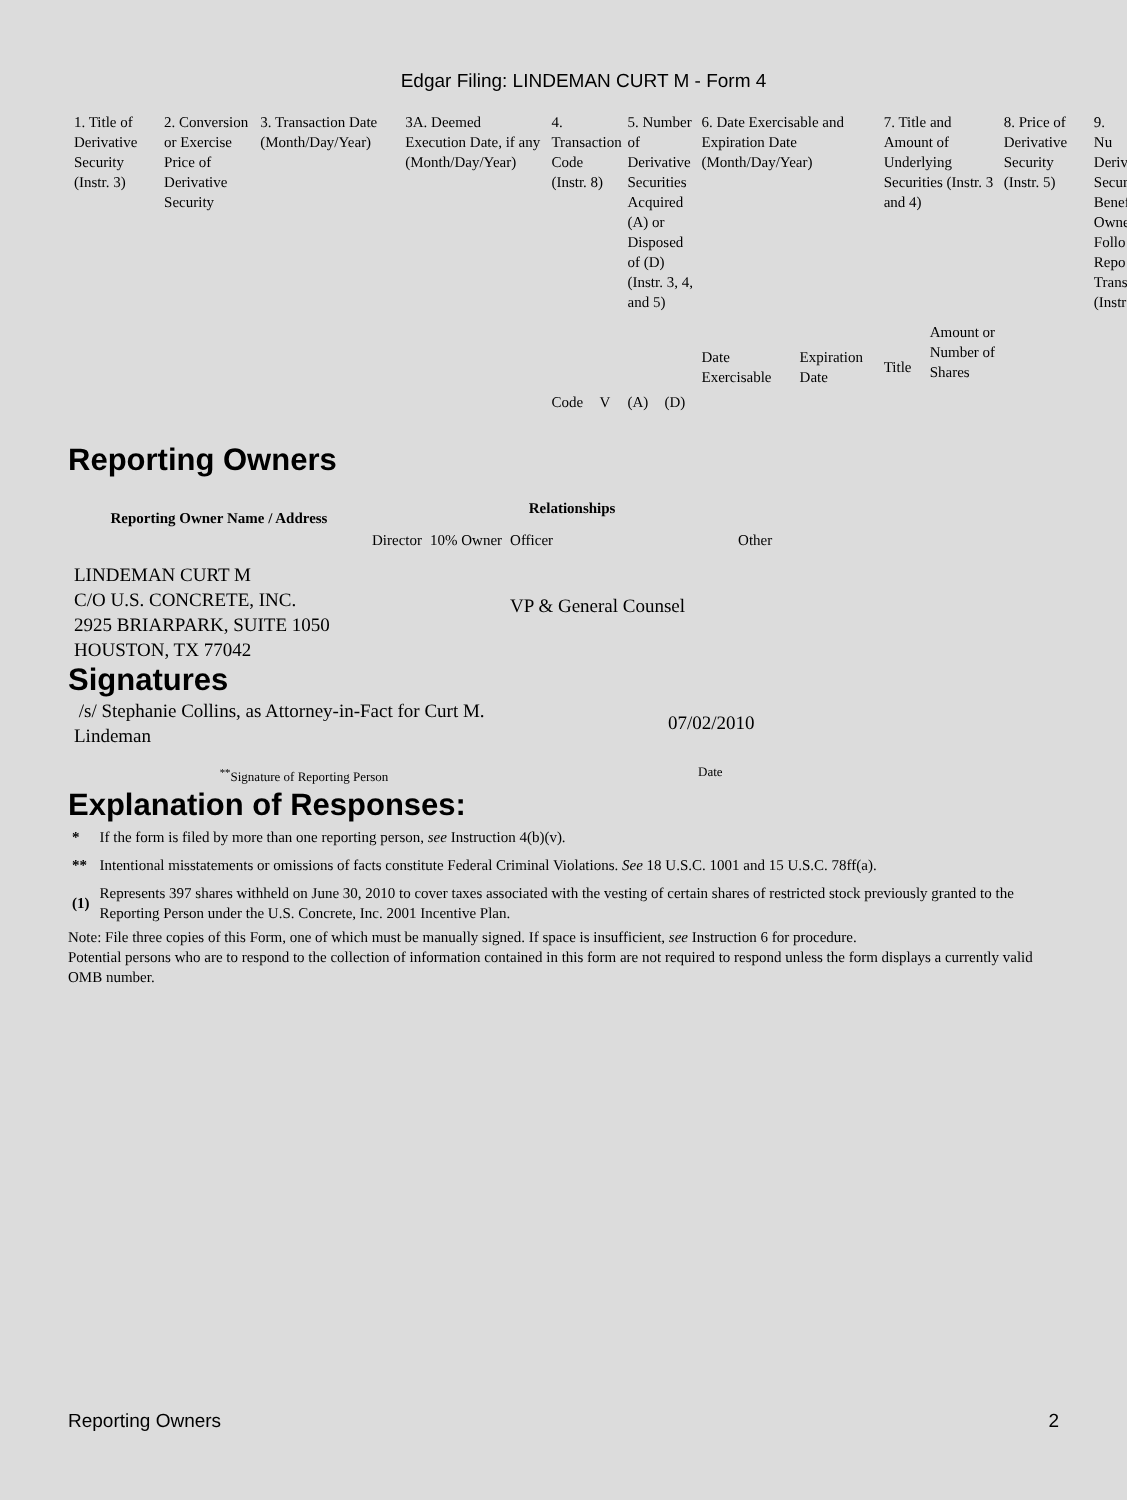Edgar Filing: LINDEMAN CURT M - Form 4
| 1. Title of Derivative Security (Instr. 3) | 2. Conversion or Exercise Price of Derivative Security | 3. Transaction Date (Month/Day/Year) | 3A. Deemed Execution Date, if any (Month/Day/Year) | 4. Transaction Code (Instr. 8) | | 5. Number of Derivative Securities Acquired (A) or Disposed of (D) (Instr. 3, 4, and 5) | | 6. Date Exercisable and Expiration Date (Month/Day/Year) | | 7. Title and Amount of Underlying Securities (Instr. 3 and 4) | | 8. Price of Derivative Security (Instr. 5) | 9. Nu Deriv Secur Benef Owne Follo Repo Trans (Instr |
| --- | --- | --- | --- | --- | --- | --- | --- | --- | --- | --- | --- | --- | --- |
| | | | | Code | V | (A) | (D) | Date Exercisable | Expiration Date | Title | Amount or Number of Shares | | |
Reporting Owners
| Reporting Owner Name / Address | Relationships | | | |
| --- | --- | --- | --- | --- |
| | Director | 10% Owner | Officer | Other |
| LINDEMAN CURT M C/O U.S. CONCRETE, INC. 2925 BRIARPARK, SUITE 1050 HOUSTON, TX 77042 | | | VP & General Counsel | |
Signatures
| /s/ Stephanie Collins, as Attorney-in-Fact for Curt M. Lindeman | 07/02/2010 |
| <sup>**</sup> Signature of Reporting Person | Date |
Explanation of Responses:
| * | If the form is filed by more than one reporting person, see Instruction 4(b)(v). |
| ** | Intentional misstatements or omissions of facts constitute Federal Criminal Violations. See 18 U.S.C. 1001 and 15 U.S.C. 78ff(a). |
| (1) | Represents 397 shares withheld on June 30, 2010 to cover taxes associated with the vesting of certain shares of restricted stock previously granted to the Reporting Person under the U.S. Concrete, Inc. 2001 Incentive Plan. |
Note: File three copies of this Form, one of which must be manually signed. If space is insufficient, see Instruction 6 for procedure.
Potential persons who are to respond to the collection of information contained in this form are not required to respond unless the form displays a currently valid OMB number.
Reporting Owners 2